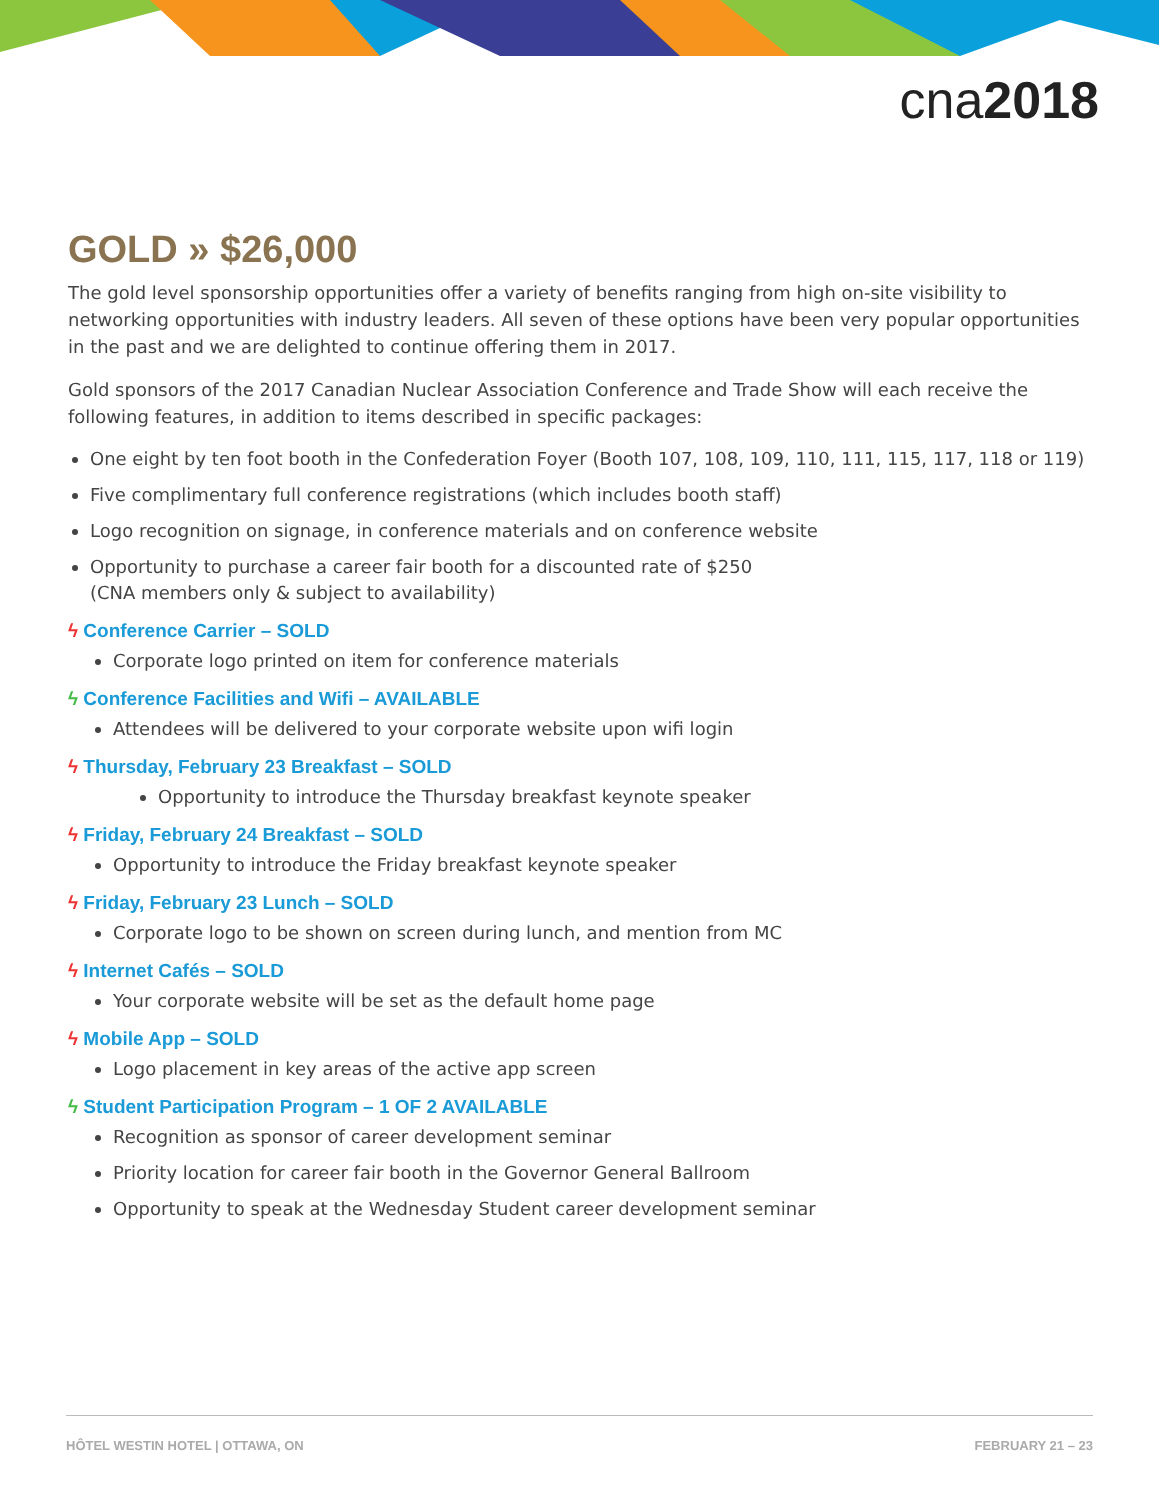cna2018
GOLD » $26,000
The gold level sponsorship opportunities offer a variety of benefits ranging from high on-site visibility to networking opportunities with industry leaders. All seven of these options have been very popular opportunities in the past and we are delighted to continue offering them in 2017.
Gold sponsors of the 2017 Canadian Nuclear Association Conference and Trade Show will each receive the following features, in addition to items described in specific packages:
One eight by ten foot booth in the Confederation Foyer (Booth 107, 108, 109, 110, 111, 115, 117, 118 or 119)
Five complimentary full conference registrations (which includes booth staff)
Logo recognition on signage, in conference materials and on conference website
Opportunity to purchase a career fair booth for a discounted rate of $250
(CNA members only & subject to availability)
ϟ Conference Carrier – SOLD
Corporate logo printed on item for conference materials
ϟ Conference Facilities and Wifi – AVAILABLE
Attendees will be delivered to your corporate website upon wifi login
ϟ Thursday, February 23 Breakfast – SOLD
Opportunity to introduce the Thursday breakfast keynote speaker
ϟ Friday, February 24 Breakfast – SOLD
Opportunity to introduce the Friday breakfast keynote speaker
ϟ Friday, February 23 Lunch – SOLD
Corporate logo to be shown on screen during lunch, and mention from MC
ϟ Internet Cafés – SOLD
Your corporate website will be set as the default home page
ϟ Mobile App – SOLD
Logo placement in key areas of the active app screen
ϟ Student Participation Program – 1 OF 2 AVAILABLE
Recognition as sponsor of career development seminar
Priority location for career fair booth in the Governor General Ballroom
Opportunity to speak at the Wednesday Student career development seminar
HÔTEL WESTIN HOTEL | OTTAWA, ON FEBRUARY 21 – 23